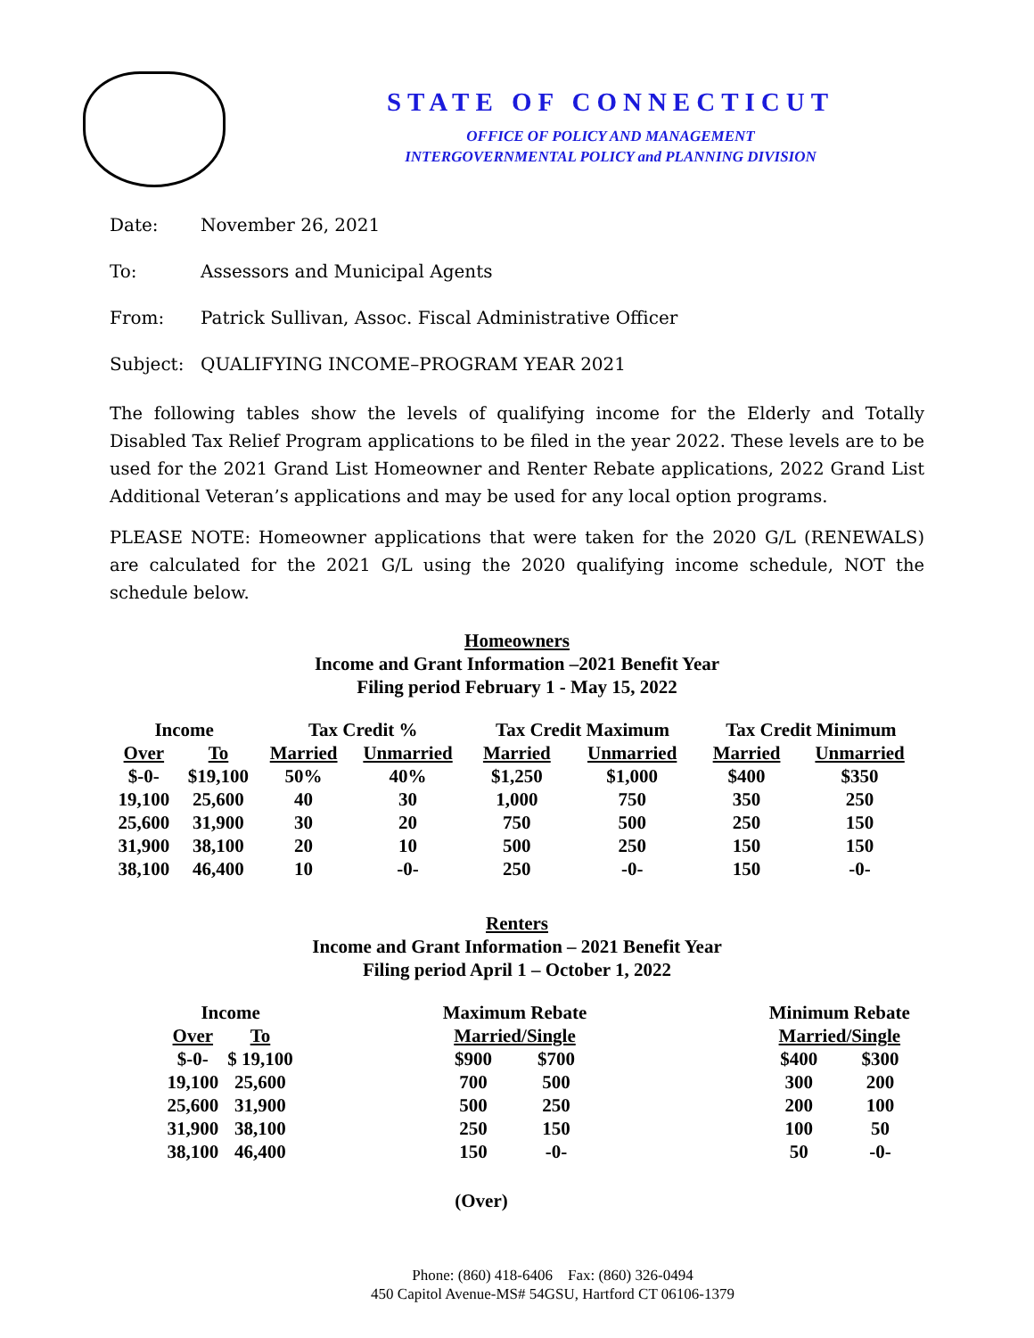STATE OF CONNECTICUT
OFFICE OF POLICY AND MANAGEMENT
INTERGOVERNMENTAL POLICY and PLANNING DIVISION
Date: November 26, 2021
To: Assessors and Municipal Agents
From: Patrick Sullivan, Assoc. Fiscal Administrative Officer
Subject: QUALIFYING INCOME–PROGRAM YEAR 2021
The following tables show the levels of qualifying income for the Elderly and Totally Disabled Tax Relief Program applications to be filed in the year 2022. These levels are to be used for the 2021 Grand List Homeowner and Renter Rebate applications, 2022 Grand List Additional Veteran’s applications and may be used for any local option programs.
PLEASE NOTE: Homeowner applications that were taken for the 2020 G/L (RENEWALS) are calculated for the 2021 G/L using the 2020 qualifying income schedule, NOT the schedule below.
Homeowners
Income and Grant Information –2021 Benefit Year
Filing period February 1 - May 15, 2022
| Income | | Tax Credit % | | Tax Credit Maximum | | Tax Credit Minimum | |
| --- | --- | --- | --- | --- | --- | --- | --- |
| Over | To | Married | Unmarried | Married | Unmarried | Married | Unmarried |
| $-0- | $19,100 | 50% | 40% | $1,250 | $1,000 | $400 | $350 |
| 19,100 | 25,600 | 40 | 30 | 1,000 | 750 | 350 | 250 |
| 25,600 | 31,900 | 30 | 20 | 750 | 500 | 250 | 150 |
| 31,900 | 38,100 | 20 | 10 | 500 | 250 | 150 | 150 |
| 38,100 | 46,400 | 10 | -0- | 250 | -0- | 150 | -0- |
Renters
Income and Grant Information – 2021 Benefit Year
Filing period April 1 – October 1, 2022
| Income | | | Maximum Rebate | | | Minimum Rebate | |
| --- | --- | --- | --- | --- | --- | --- | --- |
| Over | To | | Married/Single | | | Married/Single | |
| $-0- | $ 19,100 | | $900 | $700 | | $400 | $300 |
| 19,100 | 25,600 | | 700 | 500 | | 300 | 200 |
| 25,600 | 31,900 | | 500 | 250 | | 200 | 100 |
| 31,900 | 38,100 | | 250 | 150 | | 100 | 50 |
| 38,100 | 46,400 | | 150 | -0- | | 50 | -0- |
(Over)
Phone: (860) 418-6406 Fax: (860) 326-0494
450 Capitol Avenue-MS# 54GSU, Hartford CT 06106-1379